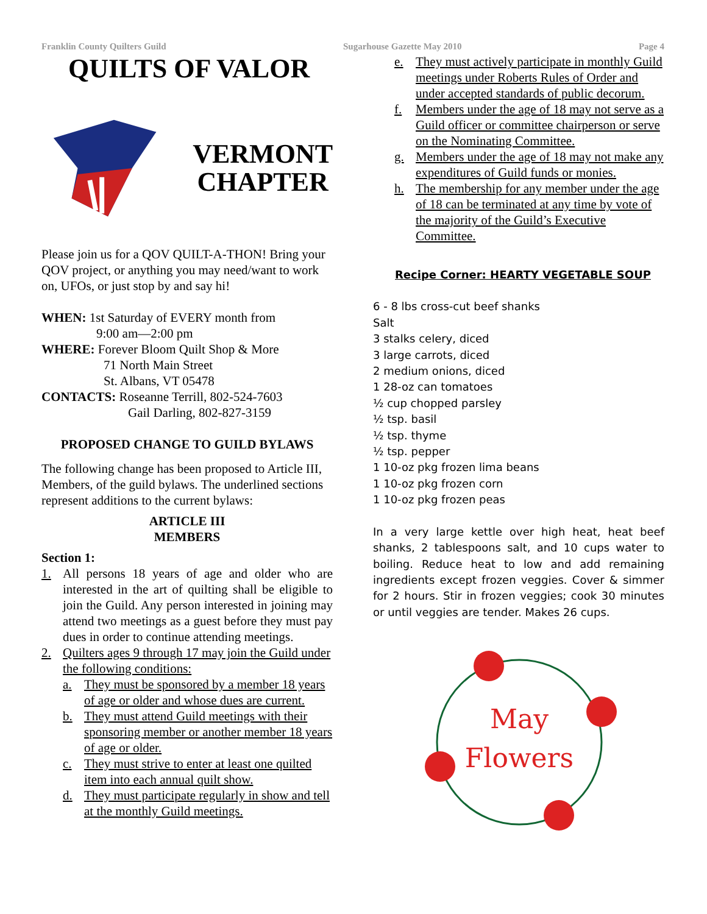Franklin County Quilters Guild Sugarhouse Gazette May 2010 Page 4
QUILTS OF VALOR
VERMONT
CHAPTER
Please join us for a QOV QUILT-A-THON! Bring your QOV project, or anything you may need/want to work on, UFOs, or just stop by and say hi!
WHEN: 1st Saturday of EVERY month from
9:00 am—2:00 pm
WHERE: Forever Bloom Quilt Shop & More
71 North Main Street
St. Albans, VT 05478
CONTACTS: Roseanne Terrill, 802-524-7603
Gail Darling, 802-827-3159
PROPOSED CHANGE TO GUILD BYLAWS
The following change has been proposed to Article III, Members, of the guild bylaws. The underlined sections represent additions to the current bylaws:
ARTICLE III
MEMBERS
Section 1:
1. All persons 18 years of age and older who are interested in the art of quilting shall be eligible to join the Guild. Any person interested in joining may attend two meetings as a guest before they must pay dues in order to continue attending meetings.
2. Quilters ages 9 through 17 may join the Guild under the following conditions:
a. They must be sponsored by a member 18 years of age or older and whose dues are current.
b. They must attend Guild meetings with their sponsoring member or another member 18 years of age or older.
c. They must strive to enter at least one quilted item into each annual quilt show.
d. They must participate regularly in show and tell at the monthly Guild meetings.
e. They must actively participate in monthly Guild meetings under Roberts Rules of Order and under accepted standards of public decorum.
f. Members under the age of 18 may not serve as a Guild officer or committee chairperson or serve on the Nominating Committee.
g. Members under the age of 18 may not make any expenditures of Guild funds or monies.
h. The membership for any member under the age of 18 can be terminated at any time by vote of the majority of the Guild’s Executive Committee.
Recipe Corner: HEARTY VEGETABLE SOUP
6 - 8 lbs cross-cut beef shanks
Salt
3 stalks celery, diced
3 large carrots, diced
2 medium onions, diced
1 28-oz can tomatoes
½ cup chopped parsley
½ tsp. basil
½ tsp. thyme
½ tsp. pepper
1 10-oz pkg frozen lima beans
1 10-oz pkg frozen corn
1 10-oz pkg frozen peas
In a very large kettle over high heat, heat beef shanks, 2 tablespoons salt, and 10 cups water to boiling. Reduce heat to low and add remaining ingredients except frozen veggies. Cover & simmer for 2 hours. Stir in frozen veggies; cook 30 minutes or until veggies are tender. Makes 26 cups.
May
Flowers